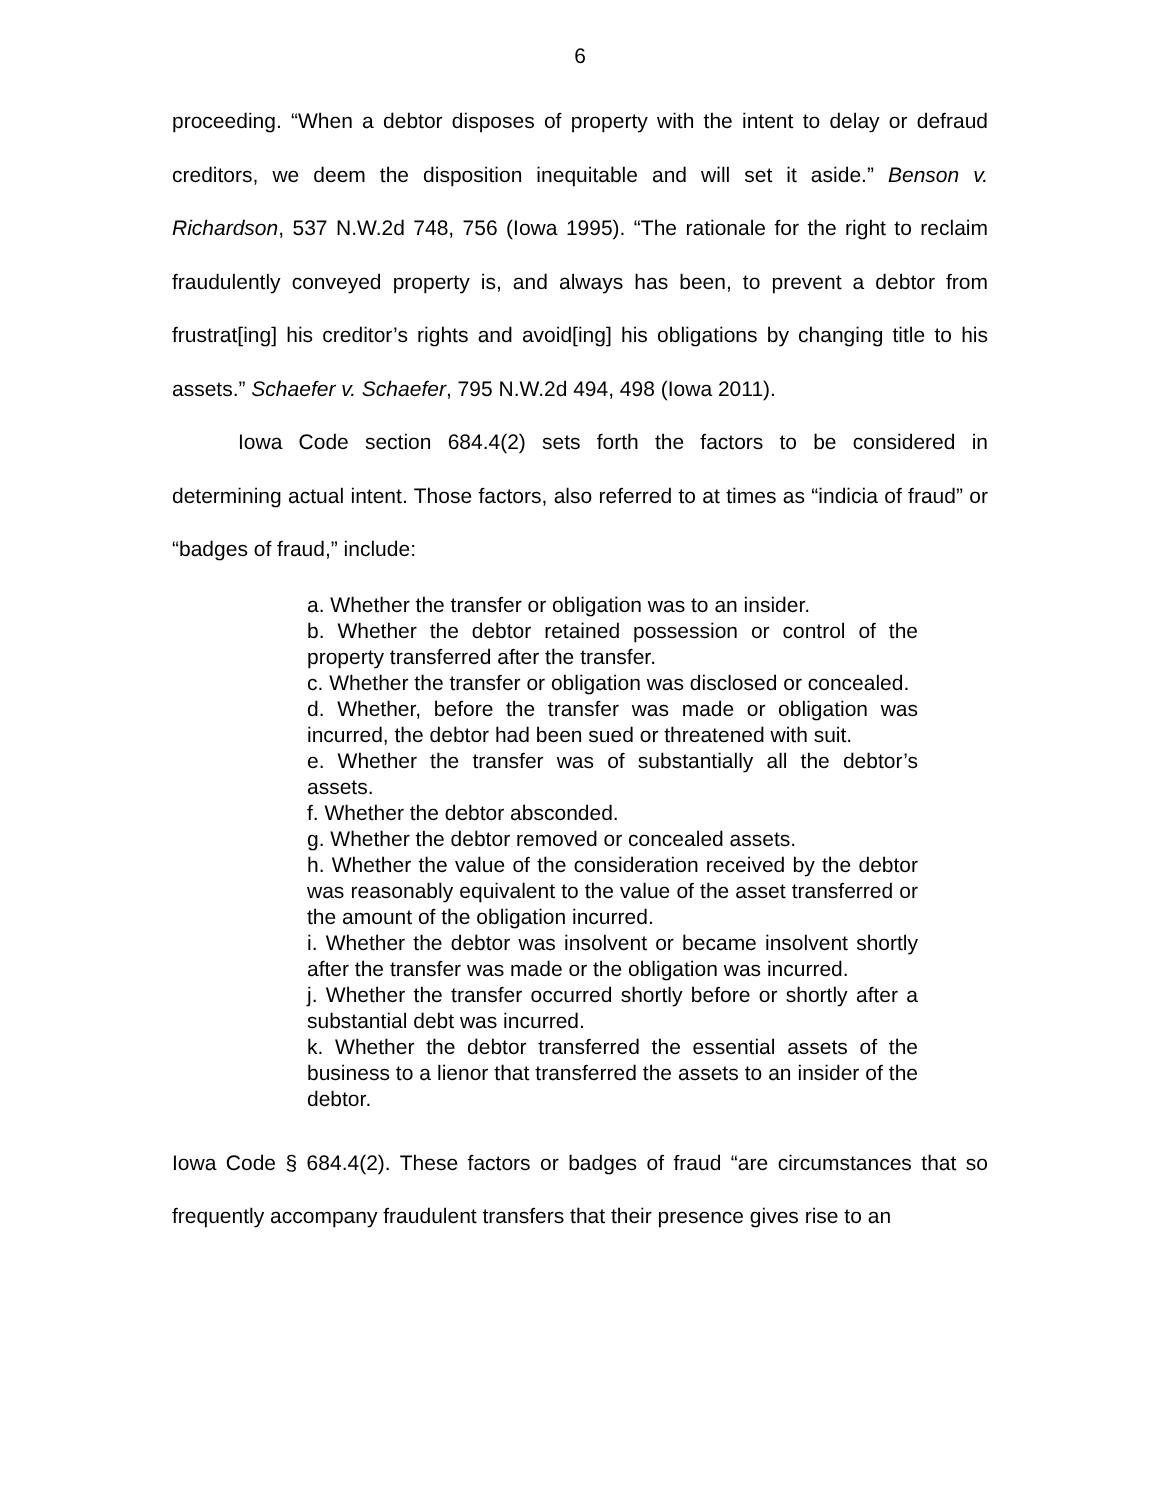6
proceeding. “When a debtor disposes of property with the intent to delay or defraud creditors, we deem the disposition inequitable and will set it aside.” Benson v. Richardson, 537 N.W.2d 748, 756 (Iowa 1995). “The rationale for the right to reclaim fraudulently conveyed property is, and always has been, to prevent a debtor from frustrat[ing] his creditor’s rights and avoid[ing] his obligations by changing title to his assets.” Schaefer v. Schaefer, 795 N.W.2d 494, 498 (Iowa 2011).
Iowa Code section 684.4(2) sets forth the factors to be considered in determining actual intent. Those factors, also referred to at times as “indicia of fraud” or “badges of fraud,” include:
a. Whether the transfer or obligation was to an insider.
b. Whether the debtor retained possession or control of the property transferred after the transfer.
c. Whether the transfer or obligation was disclosed or concealed.
d. Whether, before the transfer was made or obligation was incurred, the debtor had been sued or threatened with suit.
e. Whether the transfer was of substantially all the debtor’s assets.
f. Whether the debtor absconded.
g. Whether the debtor removed or concealed assets.
h. Whether the value of the consideration received by the debtor was reasonably equivalent to the value of the asset transferred or the amount of the obligation incurred.
i. Whether the debtor was insolvent or became insolvent shortly after the transfer was made or the obligation was incurred.
j. Whether the transfer occurred shortly before or shortly after a substantial debt was incurred.
k. Whether the debtor transferred the essential assets of the business to a lienor that transferred the assets to an insider of the debtor.
Iowa Code § 684.4(2). These factors or badges of fraud “are circumstances that so frequently accompany fraudulent transfers that their presence gives rise to an